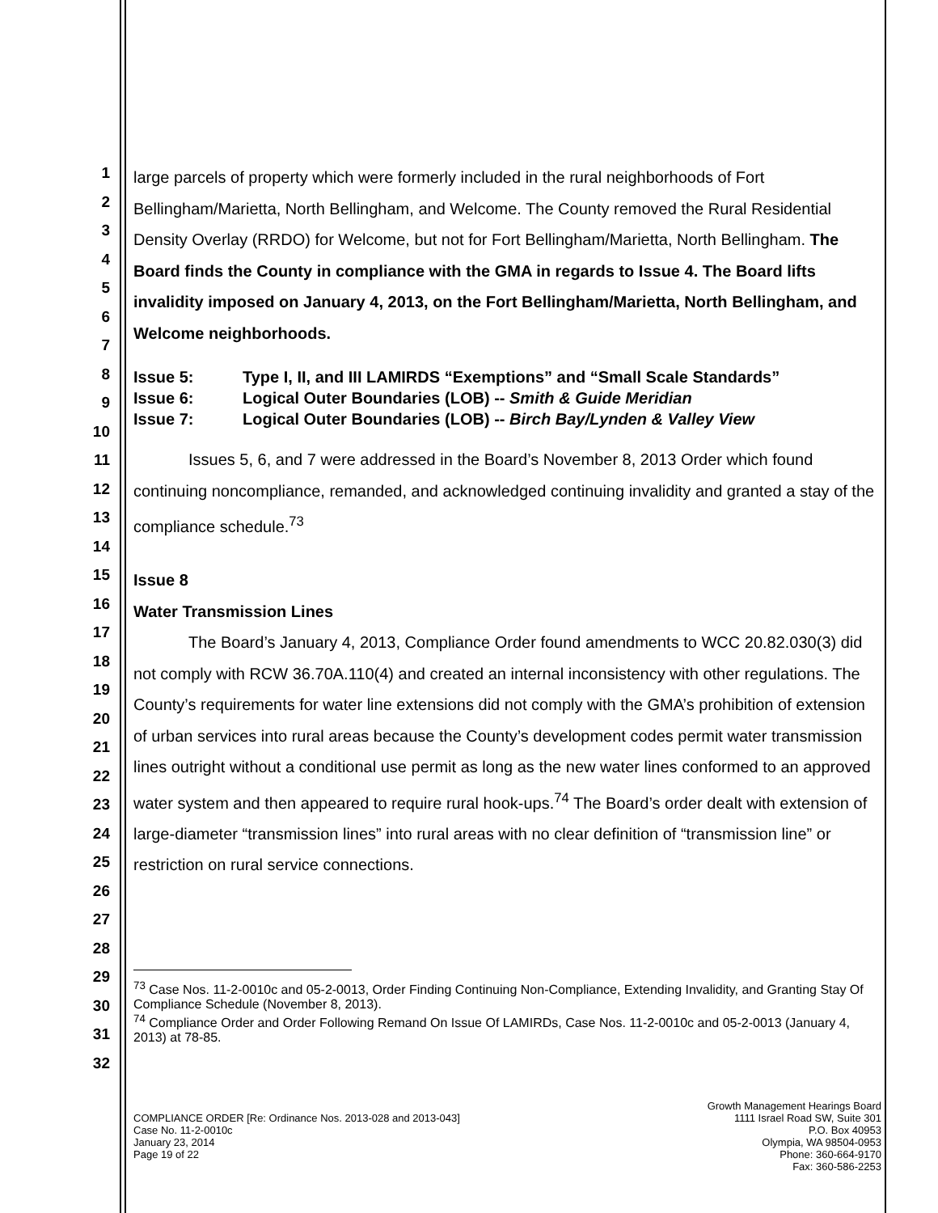1
2
3
4
5
6
7
8
9
10
11
12
13
14
15
16
17
18
19
20
21
22
23
24
25
26
27
28
29
30
31
32
large parcels of property which were formerly included in the rural neighborhoods of Fort Bellingham/Marietta, North Bellingham, and Welcome. The County removed the Rural Residential Density Overlay (RRDO) for Welcome, but not for Fort Bellingham/Marietta, North Bellingham. The Board finds the County in compliance with the GMA in regards to Issue 4. The Board lifts invalidity imposed on January 4, 2013, on the Fort Bellingham/Marietta, North Bellingham, and Welcome neighborhoods.
| Issue 5: | Type I, II, and III LAMIRDS “Exemptions” and “Small Scale Standards” |
| Issue 6: | Logical Outer Boundaries (LOB) -- Smith & Guide Meridian |
| Issue 7: | Logical Outer Boundaries (LOB) -- Birch Bay/Lynden & Valley View |
Issues 5, 6, and 7 were addressed in the Board’s November 8, 2013 Order which found continuing noncompliance, remanded, and acknowledged continuing invalidity and granted a stay of the compliance schedule.<sup>73</sup>
Issue 8
Water Transmission Lines
The Board’s January 4, 2013, Compliance Order found amendments to WCC 20.82.030(3) did not comply with RCW 36.70A.110(4) and created an internal inconsistency with other regulations. The County’s requirements for water line extensions did not comply with the GMA’s prohibition of extension of urban services into rural areas because the County’s development codes permit water transmission lines outright without a conditional use permit as long as the new water lines conformed to an approved water system and then appeared to require rural hook-ups.<sup>74</sup> The Board’s order dealt with extension of large-diameter “transmission lines” into rural areas with no clear definition of “transmission line” or restriction on rural service connections.
<sup>73</sup> Case Nos. 11-2-0010c and 05-2-0013, Order Finding Continuing Non-Compliance, Extending Invalidity, and Granting Stay Of Compliance Schedule (November 8, 2013).
<sup>74</sup> Compliance Order and Order Following Remand On Issue Of LAMIRDs, Case Nos. 11-2-0010c and 05-2-0013 (January 4, 2013) at 78-85.
COMPLIANCE ORDER [Re: Ordinance Nos. 2013-028 and 2013-043]
Case No. 11-2-0010c
January 23, 2014
Page 19 of 22
Growth Management Hearings Board
1111 Israel Road SW, Suite 301
P.O. Box 40953
Olympia, WA 98504-0953
Phone: 360-664-9170
Fax: 360-586-2253